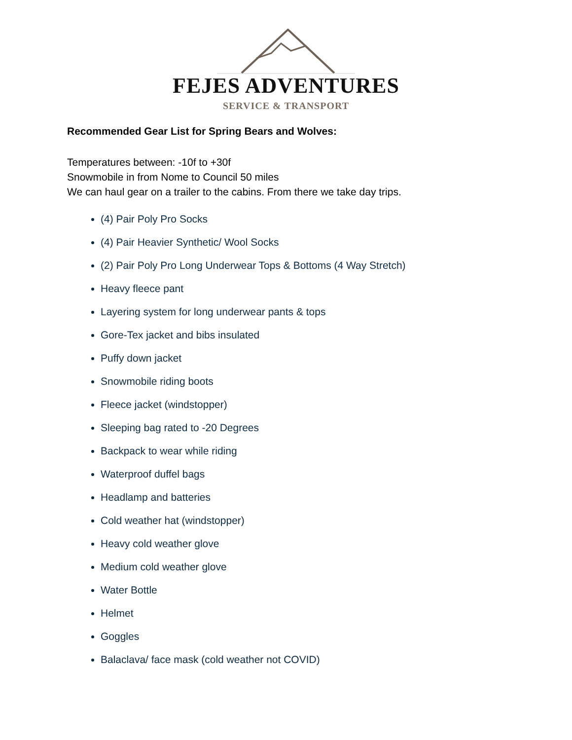FEJES ADVENTURES
SERVICE & TRANSPORT
Recommended Gear List for Spring Bears and Wolves:
Temperatures between: -10f to +30f
Snowmobile in from Nome to Council 50 miles
We can haul gear on a trailer to the cabins. From there we take day trips.
(4) Pair Poly Pro Socks
(4) Pair Heavier Synthetic/ Wool Socks
(2) Pair Poly Pro Long Underwear Tops & Bottoms (4 Way Stretch)
Heavy fleece pant
Layering system for long underwear pants & tops
Gore-Tex jacket and bibs insulated
Puffy down jacket
Snowmobile riding boots
Fleece jacket (windstopper)
Sleeping bag rated to -20 Degrees
Backpack to wear while riding
Waterproof duffel bags
Headlamp and batteries
Cold weather hat (windstopper)
Heavy cold weather glove
Medium cold weather glove
Water Bottle
Helmet
Goggles
Balaclava/ face mask (cold weather not COVID)